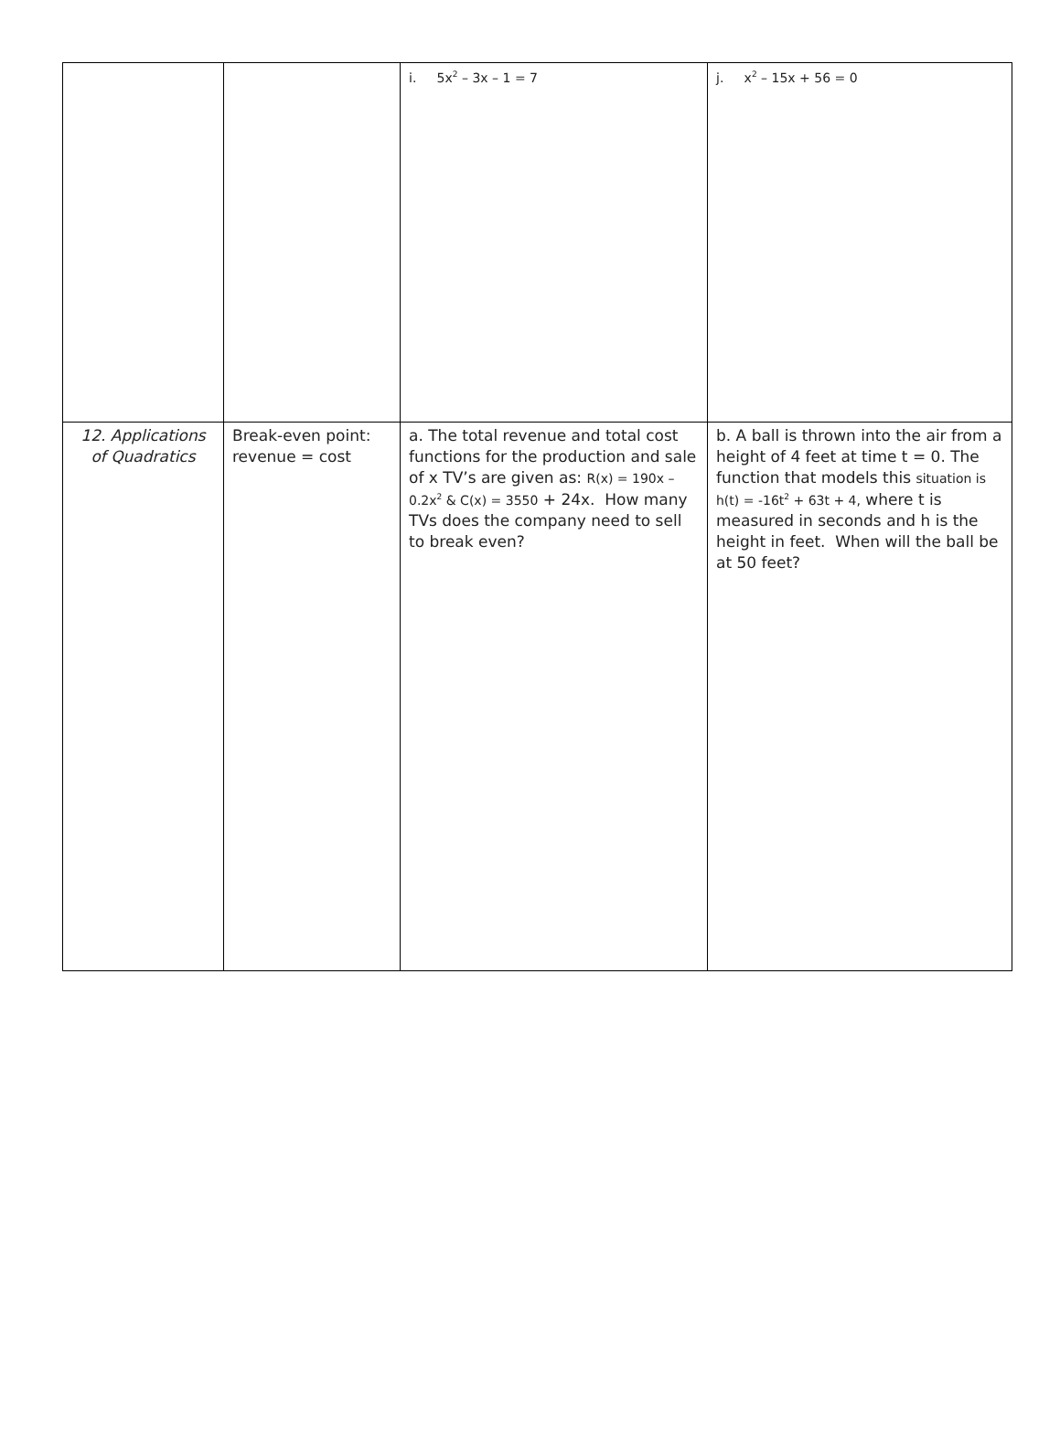| | | i. 5x<sup>2</sup> – 3x – 1 = 7 | j. x<sup>2</sup> – 15x + 56 = 0 |
| 12. Applications of Quadratics | Break-even point: revenue = cost | a. The total revenue and total cost functions for the production and sale of x TV’s are given as: R(x) = 190x – 0.2x<sup>2</sup> & C(x) = 3550 + 24x. How many TVs does the company need to sell to break even? | b. A ball is thrown into the air from a height of 4 feet at time t = 0. The function that models this situation is h(t) = -16t<sup>2</sup> + 63t + 4, where t is measured in seconds and h is the height in feet. When will the ball be at 50 feet? |